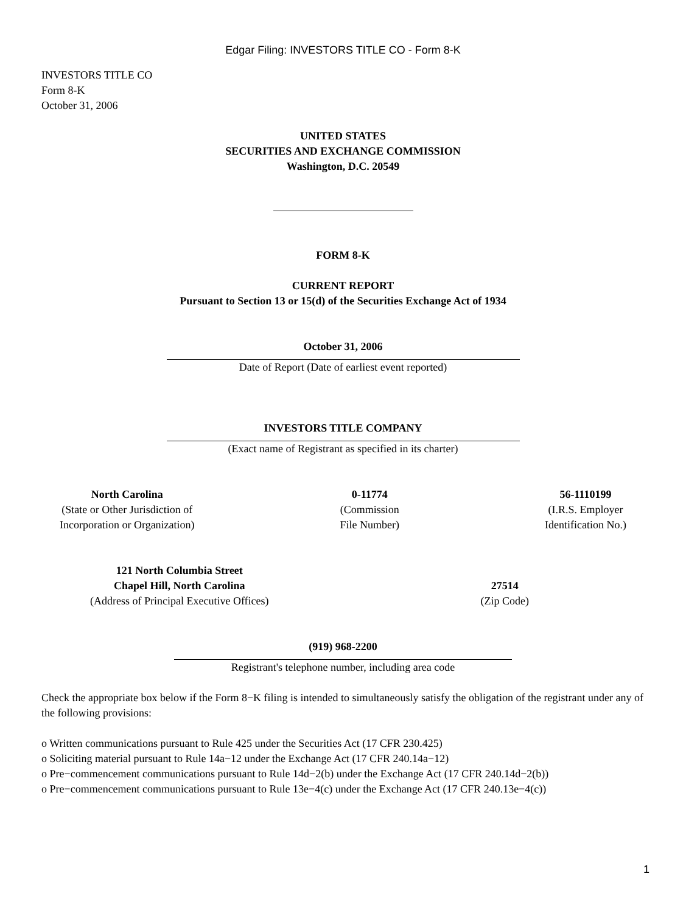Edgar Filing: INVESTORS TITLE CO - Form 8-K
INVESTORS TITLE CO
Form 8-K
October 31, 2006
UNITED STATES
SECURITIES AND EXCHANGE COMMISSION
Washington, D.C. 20549
FORM 8-K
CURRENT REPORT
Pursuant to Section 13 or 15(d) of the Securities Exchange Act of 1934
October 31, 2006
Date of Report (Date of earliest event reported)
INVESTORS TITLE COMPANY
(Exact name of Registrant as specified in its charter)
North Carolina
(State or Other Jurisdiction of
Incorporation or Organization)
0-11774
(Commission
File Number)
56-1110199
(I.R.S. Employer
Identification No.)
121 North Columbia Street
Chapel Hill, North Carolina
(Address of Principal Executive Offices)
27514
(Zip Code)
(919) 968-2200
Registrant's telephone number, including area code
Check the appropriate box below if the Form 8−K filing is intended to simultaneously satisfy the obligation of the registrant under any of the following provisions:
o Written communications pursuant to Rule 425 under the Securities Act (17 CFR 230.425)
o Soliciting material pursuant to Rule 14a−12 under the Exchange Act (17 CFR 240.14a−12)
o Pre−commencement communications pursuant to Rule 14d−2(b) under the Exchange Act (17 CFR 240.14d−2(b))
o Pre−commencement communications pursuant to Rule 13e−4(c) under the Exchange Act (17 CFR 240.13e−4(c))
1